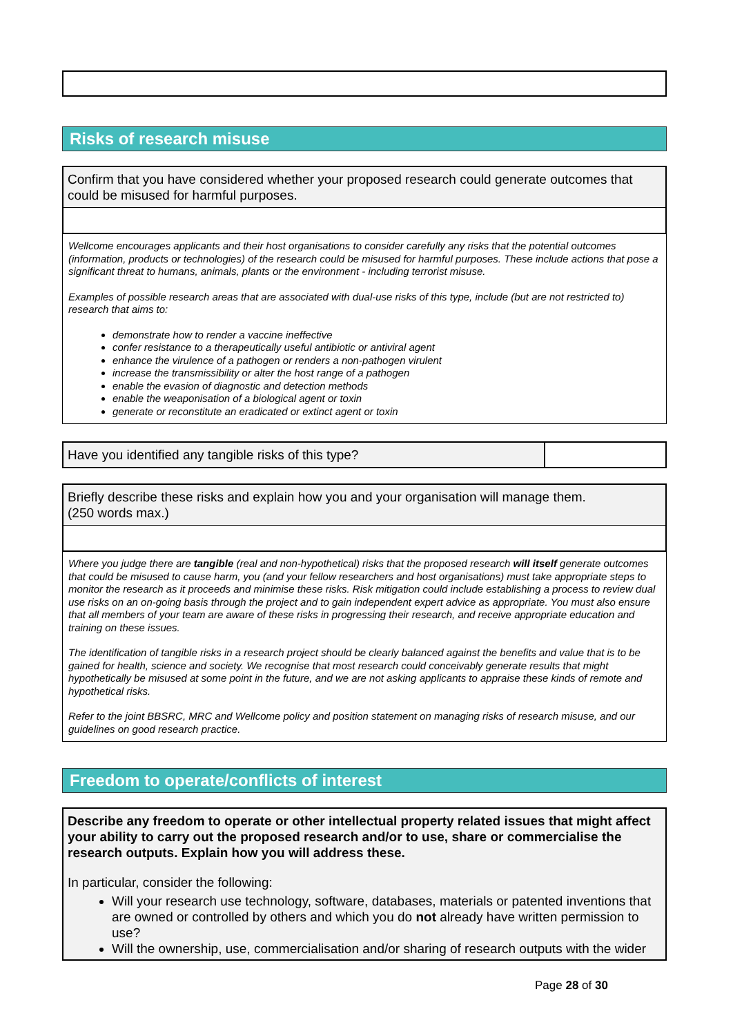Risks of research misuse
Confirm that you have considered whether your proposed research could generate outcomes that could be misused for harmful purposes.
Wellcome encourages applicants and their host organisations to consider carefully any risks that the potential outcomes (information, products or technologies) of the research could be misused for harmful purposes. These include actions that pose a significant threat to humans, animals, plants or the environment - including terrorist misuse.
Examples of possible research areas that are associated with dual-use risks of this type, include (but are not restricted to) research that aims to:
demonstrate how to render a vaccine ineffective
confer resistance to a therapeutically useful antibiotic or antiviral agent
enhance the virulence of a pathogen or renders a non-pathogen virulent
increase the transmissibility or alter the host range of a pathogen
enable the evasion of diagnostic and detection methods
enable the weaponisation of a biological agent or toxin
generate or reconstitute an eradicated or extinct agent or toxin
Have you identified any tangible risks of this type?
Briefly describe these risks and explain how you and your organisation will manage them.
(250 words max.)
Where you judge there are tangible (real and non-hypothetical) risks that the proposed research will itself generate outcomes that could be misused to cause harm, you (and your fellow researchers and host organisations) must take appropriate steps to monitor the research as it proceeds and minimise these risks. Risk mitigation could include establishing a process to review dual use risks on an on-going basis through the project and to gain independent expert advice as appropriate. You must also ensure that all members of your team are aware of these risks in progressing their research, and receive appropriate education and training on these issues.
The identification of tangible risks in a research project should be clearly balanced against the benefits and value that is to be gained for health, science and society. We recognise that most research could conceivably generate results that might hypothetically be misused at some point in the future, and we are not asking applicants to appraise these kinds of remote and hypothetical risks.
Refer to the joint BBSRC, MRC and Wellcome policy and position statement on managing risks of research misuse, and our guidelines on good research practice.
Freedom to operate/conflicts of interest
Describe any freedom to operate or other intellectual property related issues that might affect your ability to carry out the proposed research and/or to use, share or commercialise the research outputs. Explain how you will address these.
In particular, consider the following:
Will your research use technology, software, databases, materials or patented inventions that are owned or controlled by others and which you do not already have written permission to use?
Will the ownership, use, commercialisation and/or sharing of research outputs with the wider
Page 28 of 30